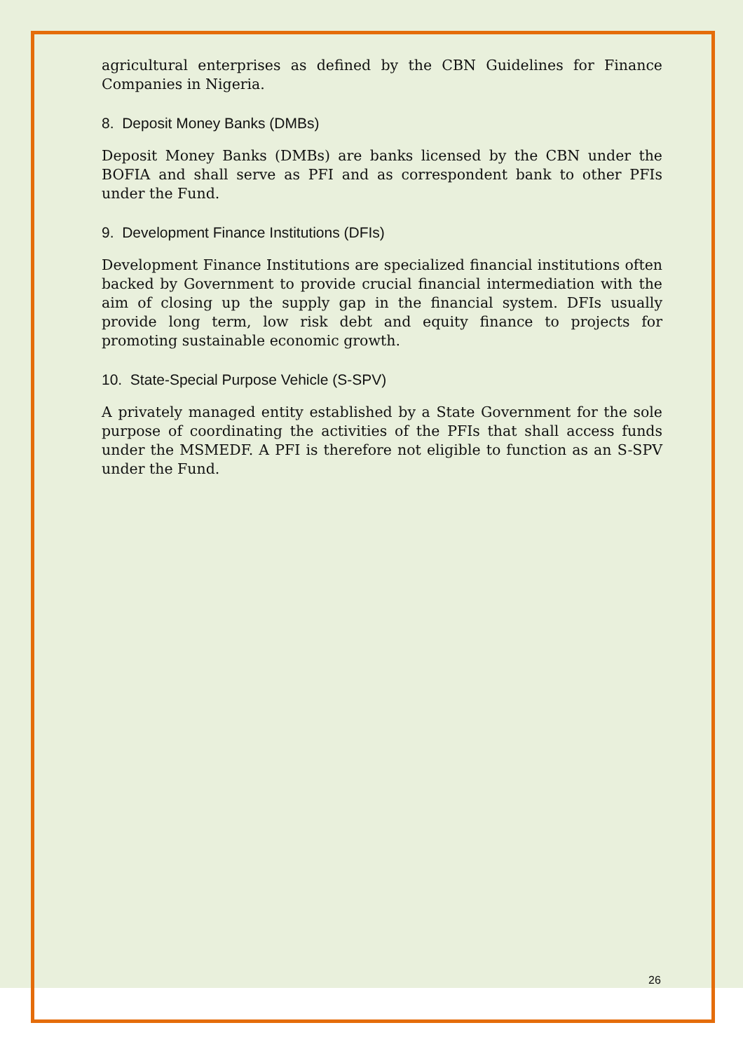agricultural enterprises as defined by the CBN Guidelines for Finance Companies in Nigeria.
8. Deposit Money Banks (DMBs)
Deposit Money Banks (DMBs) are banks licensed by the CBN under the BOFIA and shall serve as PFI and as correspondent bank to other PFIs under the Fund.
9. Development Finance Institutions (DFIs)
Development Finance Institutions are specialized financial institutions often backed by Government to provide crucial financial intermediation with the aim of closing up the supply gap in the financial system. DFIs usually provide long term, low risk debt and equity finance to projects for promoting sustainable economic growth.
10. State-Special Purpose Vehicle (S-SPV)
A privately managed entity established by a State Government for the sole purpose of coordinating the activities of the PFIs that shall access funds under the MSMEDF. A PFI is therefore not eligible to function as an S-SPV under the Fund.
26